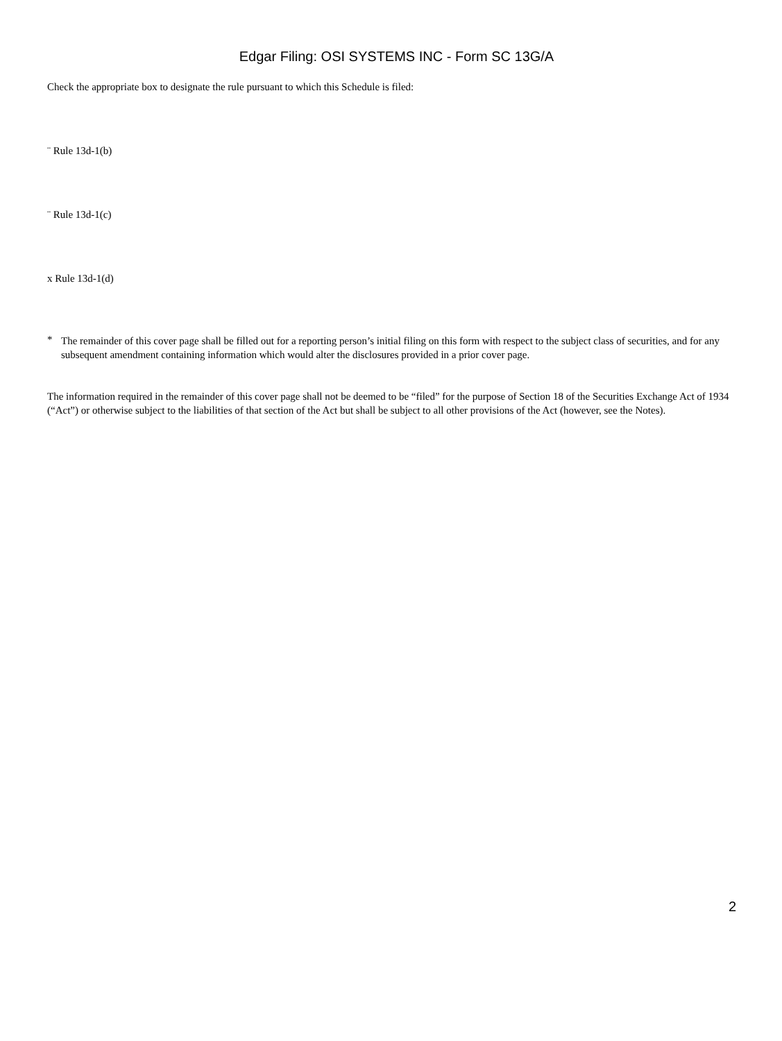Edgar Filing: OSI SYSTEMS INC - Form SC 13G/A
Check the appropriate box to designate the rule pursuant to which this Schedule is filed:
¨ Rule 13d-1(b)
¨ Rule 13d-1(c)
x Rule 13d-1(d)
*
The remainder of this cover page shall be filled out for a reporting person’s initial filing on this form with respect to the subject class of securities, and for any subsequent amendment containing information which would alter the disclosures provided in a prior cover page.
The information required in the remainder of this cover page shall not be deemed to be “filed” for the purpose of Section 18 of the Securities Exchange Act of 1934 (“Act”) or otherwise subject to the liabilities of that section of the Act but shall be subject to all other provisions of the Act (however, see the Notes).
2